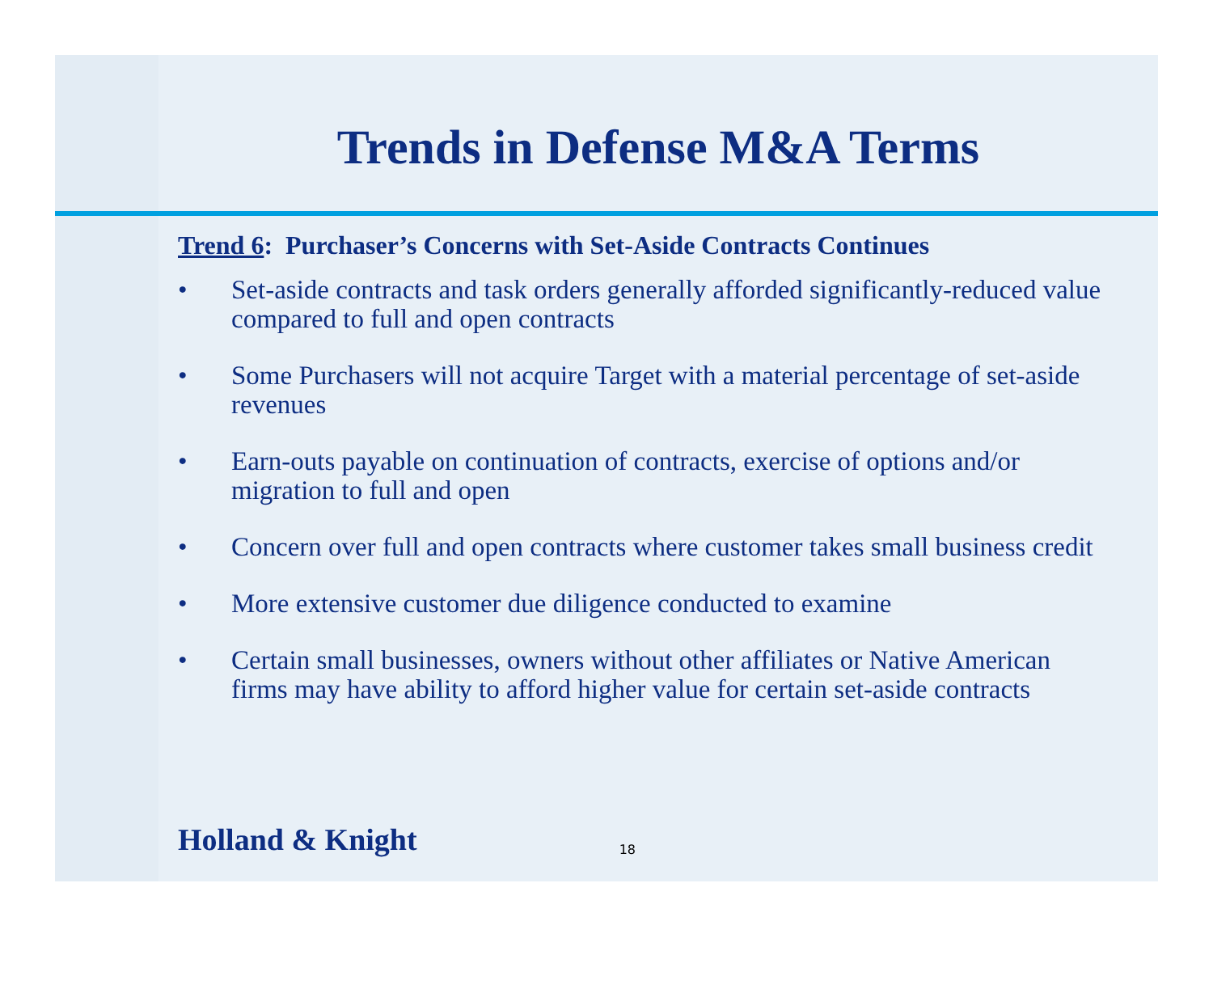Trends in Defense M&A Terms
Trend 6: Purchaser’s Concerns with Set-Aside Contracts Continues
• Set-aside contracts and task orders generally afforded significantly-reduced value compared to full and open contracts
• Some Purchasers will not acquire Target with a material percentage of set-aside revenues
• Earn-outs payable on continuation of contracts, exercise of options and/or migration to full and open
• Concern over full and open contracts where customer takes small business credit
• More extensive customer due diligence conducted to examine
• Certain small businesses, owners without other affiliates or Native American firms may have ability to afford higher value for certain set-aside contracts
Holland & Knight 18